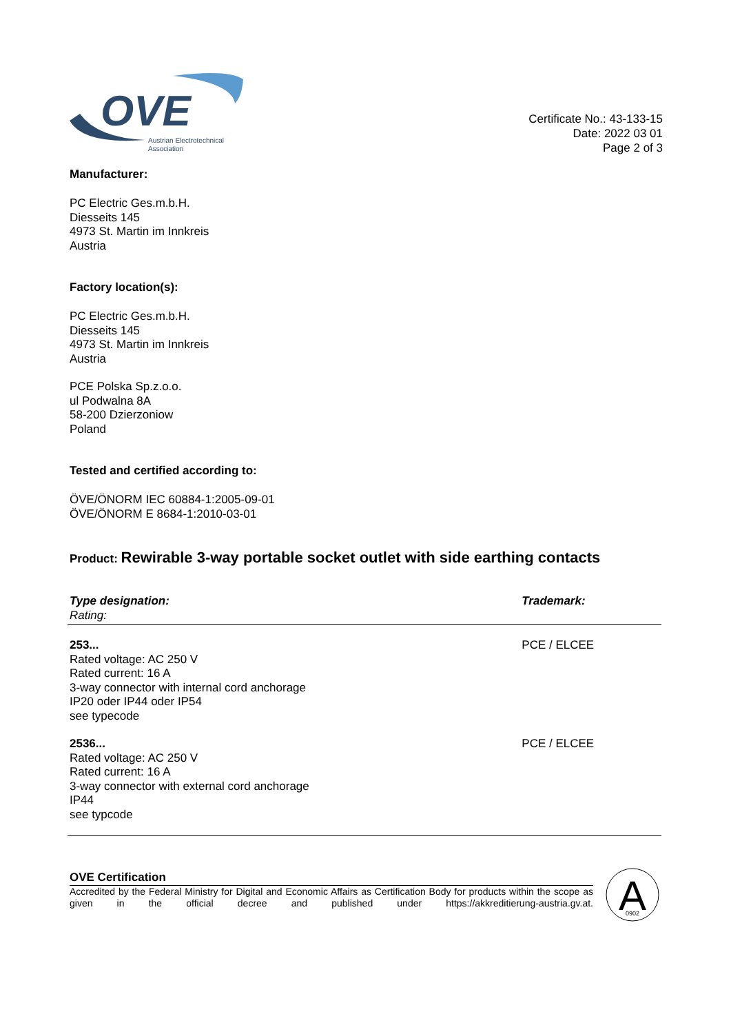OVE
Austrian Electrotechnical
Association
Certificate No.: 43-133-15
Date: 2022 03 01
Page 2 of 3
Manufacturer:
PC Electric Ges.m.b.H.
Diesseits 145
4973 St. Martin im Innkreis
Austria
Factory location(s):
PC Electric Ges.m.b.H.
Diesseits 145
4973 St. Martin im Innkreis
Austria
PCE Polska Sp.z.o.o.
ul Podwalna 8A
58-200 Dzierzoniow
Poland
Tested and certified according to:
ÖVE/ÖNORM IEC 60884-1:2005-09-01
ÖVE/ÖNORM E 8684-1:2010-03-01
Product: Rewirable 3-way portable socket outlet with side earthing contacts
| Type designation: Rating: | Trademark: |
| --- | --- |
| 253... Rated voltage: AC 250 V Rated current: 16 A 3-way connector with internal cord anchorage IP20 oder IP44 oder IP54 see typecode | PCE / ELCEE |
| 2536... Rated voltage: AC 250 V Rated current: 16 A 3-way connector with external cord anchorage IP44 see typcode | PCE / ELCEE |
OVE Certification
Accredited by the Federal Ministry for Digital and Economic Affairs as Certification Body for products within the scope as given in the official decree and published under https://akkreditierung-austria.gv.at.
A
0902